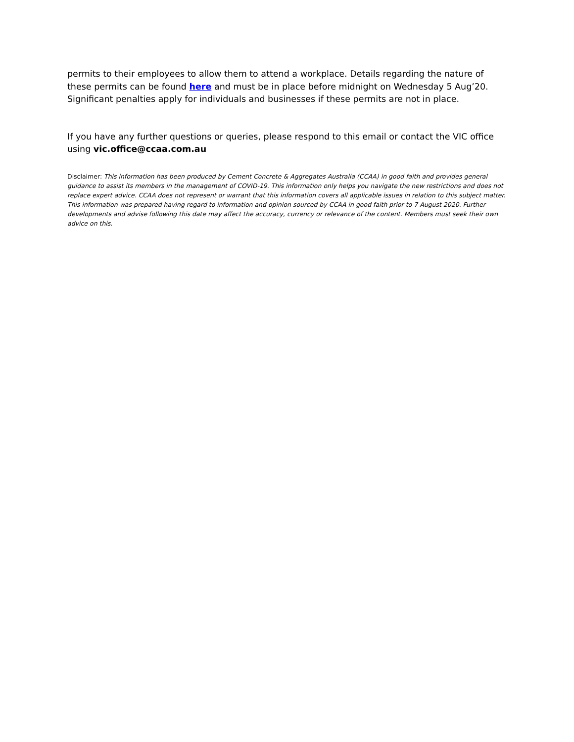permits to their employees to allow them to attend a workplace. Details regarding the nature of these permits can be found here and must be in place before midnight on Wednesday 5 Aug’20. Significant penalties apply for individuals and businesses if these permits are not in place.
If you have any further questions or queries, please respond to this email or contact the VIC office using vic.office@ccaa.com.au
Disclaimer: This information has been produced by Cement Concrete & Aggregates Australia (CCAA) in good faith and provides general guidance to assist its members in the management of COVID-19. This information only helps you navigate the new restrictions and does not replace expert advice. CCAA does not represent or warrant that this information covers all applicable issues in relation to this subject matter. This information was prepared having regard to information and opinion sourced by CCAA in good faith prior to 7 August 2020. Further developments and advise following this date may affect the accuracy, currency or relevance of the content. Members must seek their own advice on this.